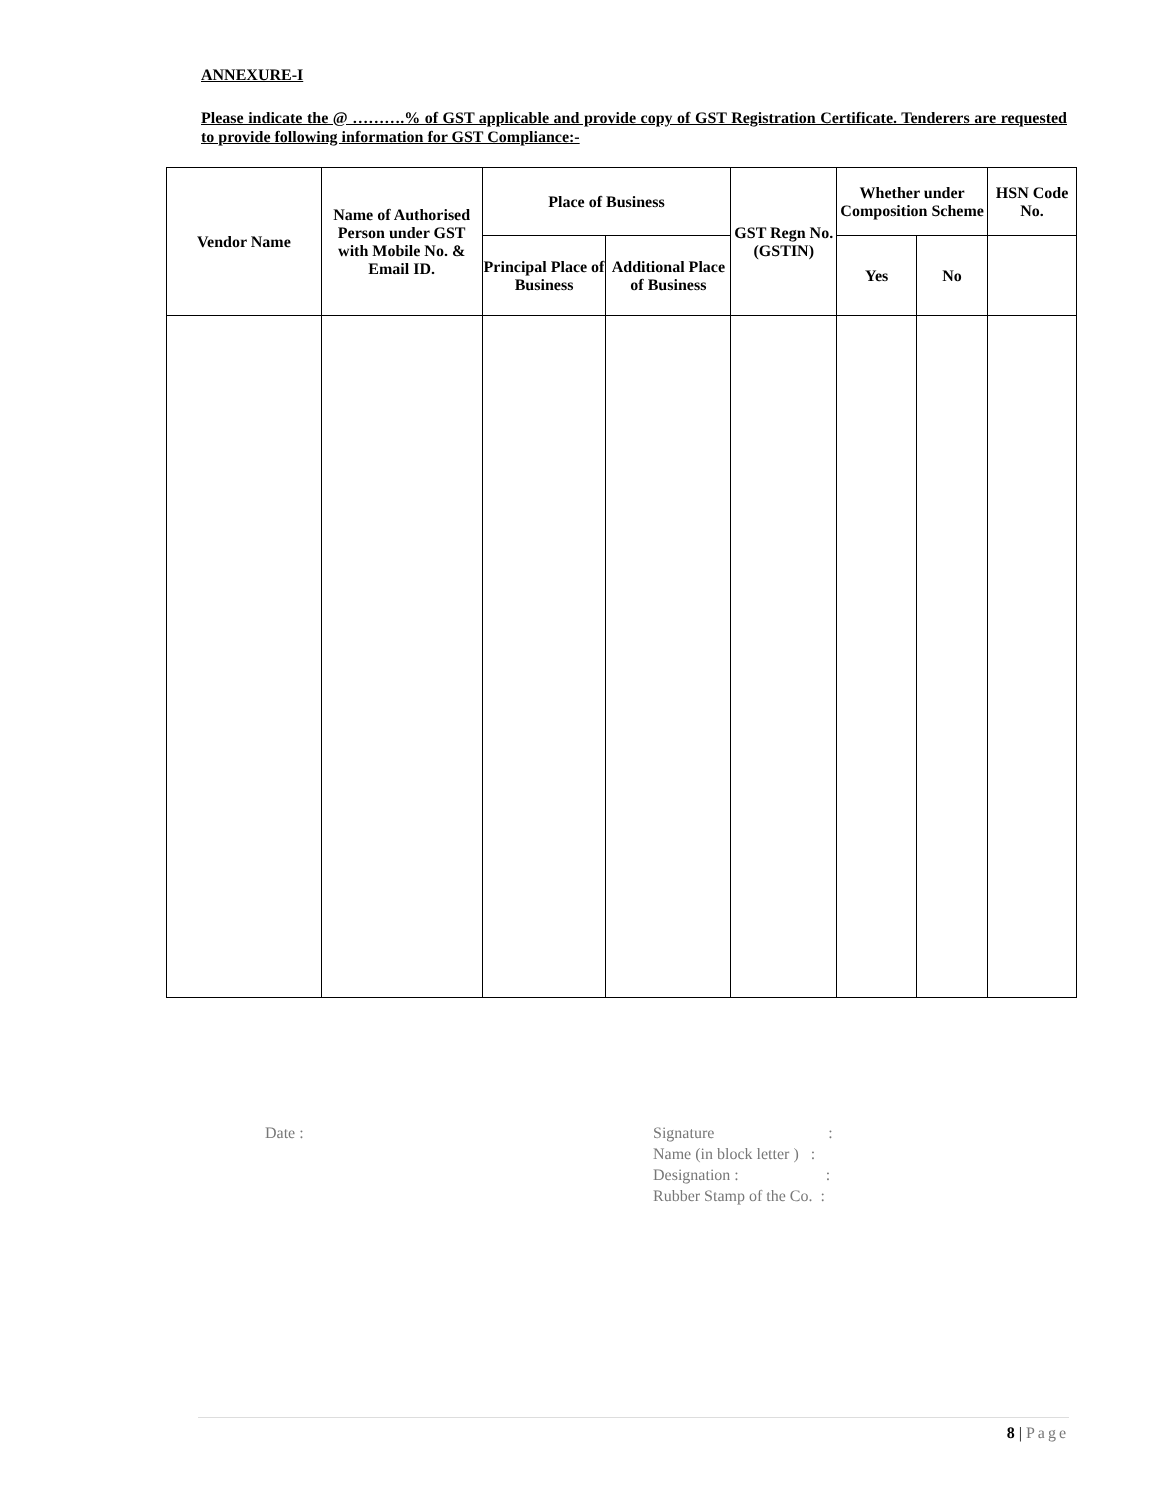ANNEXURE-I
Please indicate the @ ……….% of GST applicable and provide copy of GST Registration Certificate. Tenderers are requested to provide following information for GST Compliance:-
| Vendor Name | Name of Authorised Person under GST with Mobile No. & Email ID. | Place of Business | | GST Regn No. (GSTIN) | Whether under Composition Scheme | | HSN Code No. |
| --- | --- | --- | --- | --- | --- | --- | --- |
| | | Principal Place of Business | Additional Place of Business | | Yes | No | |
Date :
Signature:
Name (in block letter ) :
Designation ::
Rubber Stamp of the Co. :
8 | Page